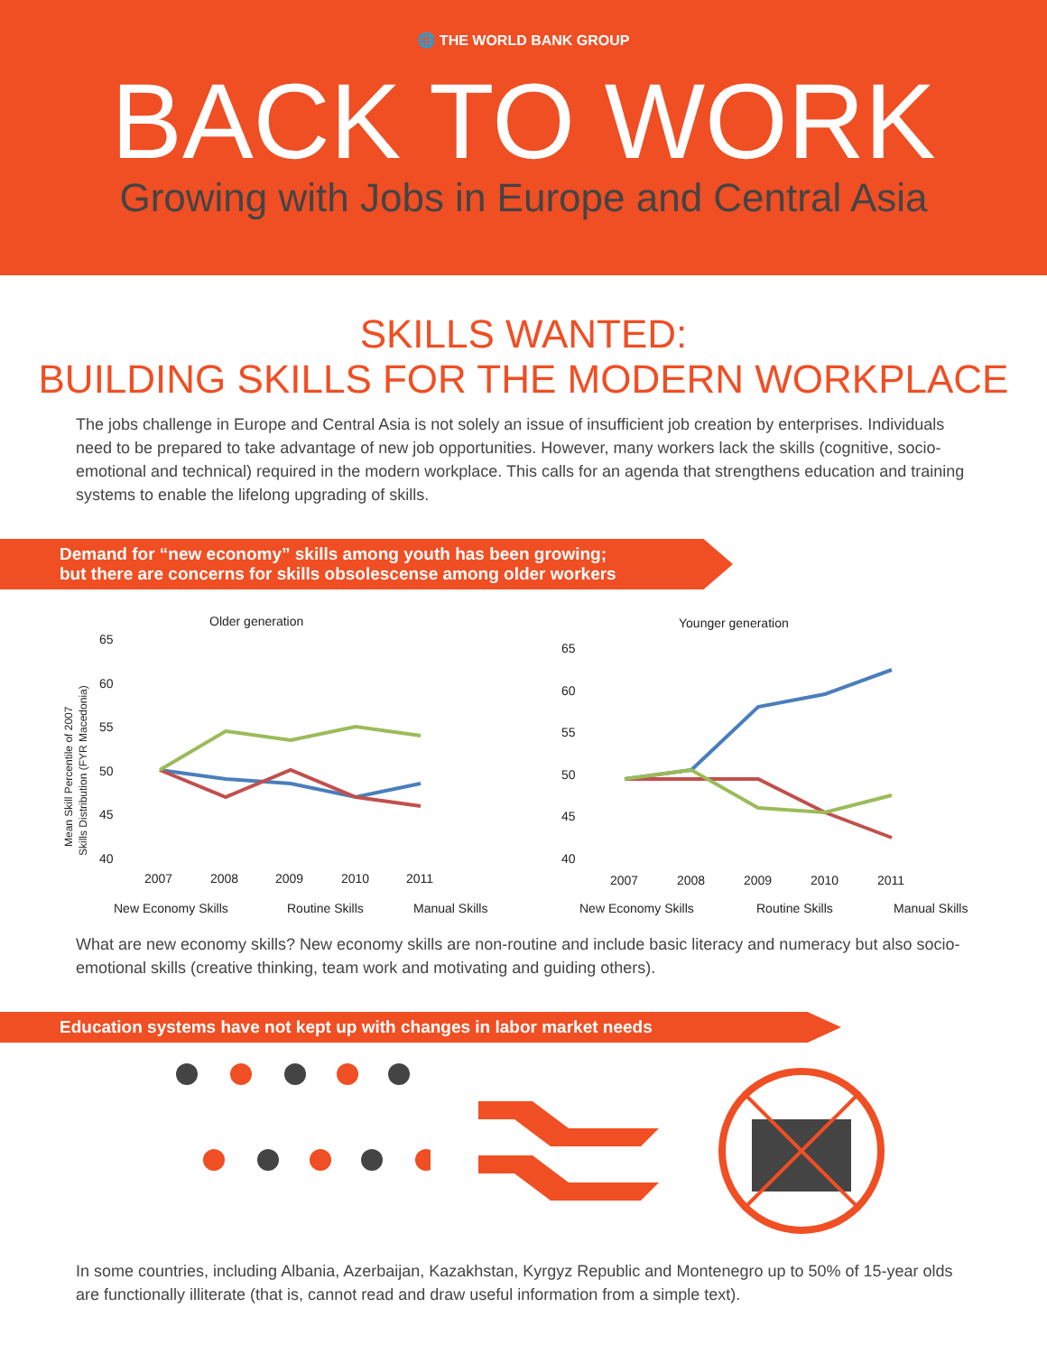🌐 THE WORLD BANK GROUP
BACK TO WORK
Growing with Jobs in Europe and Central Asia
SKILLS WANTED:
BUILDING SKILLS FOR THE MODERN WORKPLACE
The jobs challenge in Europe and Central Asia is not solely an issue of insufficient job creation by enterprises. Individuals need to be prepared to take advantage of new job opportunities. However, many workers lack the skills (cognitive, socio-emotional and technical) required in the modern workplace. This calls for an agenda that strengthens education and training systems to enable the lifelong upgrading of skills.
Demand for “new economy” skills among youth has been growing;
but there are concerns for skills obsolescense among older workers
Older generation
Mean Skill Percentile of 2007
Skills Distribution (FYR Macedonia)
65
60
55
50
45
40
2007
2008
2009
2010
2011
New Economy Skills
Routine Skills
Manual Skills
Younger generation
65
60
55
50
45
40
2007
2008
2009
2010
2011
New Economy Skills
Routine Skills
Manual Skills
What are new economy skills? New economy skills are non-routine and include basic literacy and numeracy but also socio-emotional skills (creative thinking, team work and motivating and guiding others).
Education systems have not kept up with changes in labor market needs
In some countries, including Albania, Azerbaijan, Kazakhstan, Kyrgyz Republic and Montenegro up to 50% of 15-year olds are functionally illiterate (that is, cannot read and draw useful information from a simple text).